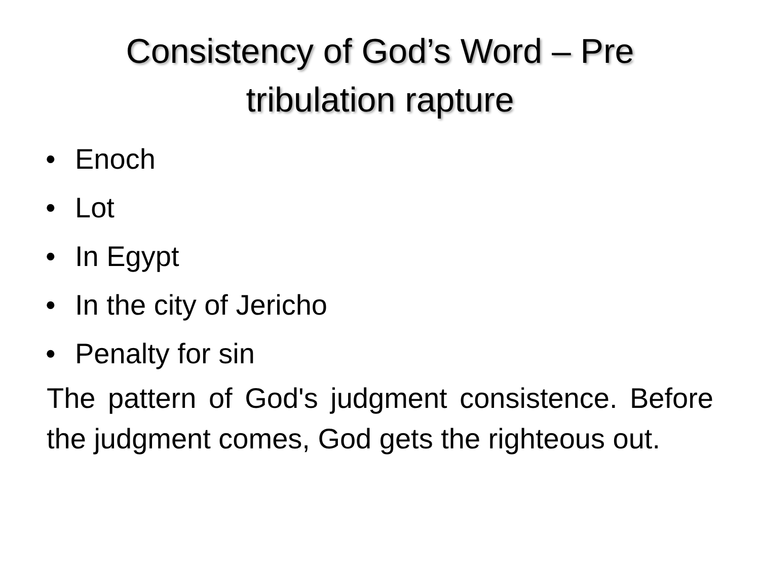Consistency of God’s Word – Pre
tribulation rapture
• Enoch
• Lot
• In Egypt
• In the city of Jericho
• Penalty for sin
The pattern of God's judgment consistence. Before the judgment comes, God gets the righteous out.